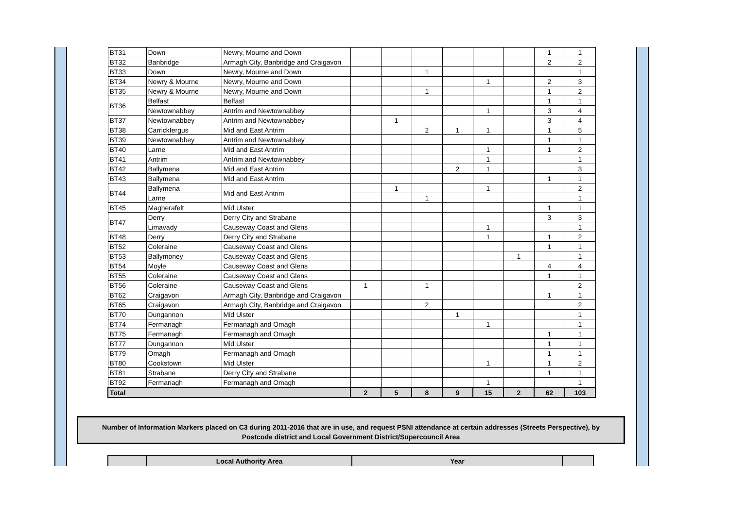| BT31 | Down | Newry, Mourne and Down | | | | | | | 1 | 1 |
| BT32 | Banbridge | Armagh City, Banbridge and Craigavon | | | | | | | 2 | 2 |
| BT33 | Down | Newry, Mourne and Down | | | 1 | | | | | 1 |
| BT34 | Newry & Mourne | Newry, Mourne and Down | | | | | 1 | | 2 | 3 |
| BT35 | Newry & Mourne | Newry, Mourne and Down | | | 1 | | | | 1 | 2 |
| BT36 | Belfast | Belfast | | | | | | | 1 | 1 |
| | Newtownabbey | Antrim and Newtownabbey | | | | | 1 | | 3 | 4 |
| BT37 | Newtownabbey | Antrim and Newtownabbey | | 1 | | | | | 3 | 4 |
| BT38 | Carrickfergus | Mid and East Antrim | | | 2 | 1 | 1 | | 1 | 5 |
| BT39 | Newtownabbey | Antrim and Newtownabbey | | | | | | | 1 | 1 |
| BT40 | Larne | Mid and East Antrim | | | | | 1 | | 1 | 2 |
| BT41 | Antrim | Antrim and Newtownabbey | | | | | 1 | | | 1 |
| BT42 | Ballymena | Mid and East Antrim | | | | 2 | 1 | | | 3 |
| BT43 | Ballymena | Mid and East Antrim | | | | | | | 1 | 1 |
| BT44 | Ballymena | Mid and East Antrim | | 1 | | | 1 | | | 2 |
| | Larne | | | | 1 | | | | | 1 |
| BT45 | Magherafelt | Mid Ulster | | | | | | | 1 | 1 |
| BT47 | Derry | Derry City and Strabane | | | | | | | 3 | 3 |
| | Limavady | Causeway Coast and Glens | | | | | 1 | | | 1 |
| BT48 | Derry | Derry City and Strabane | | | | | 1 | | 1 | 2 |
| BT52 | Coleraine | Causeway Coast and Glens | | | | | | | 1 | 1 |
| BT53 | Ballymoney | Causeway Coast and Glens | | | | | | 1 | | 1 |
| BT54 | Moyle | Causeway Coast and Glens | | | | | | | 4 | 4 |
| BT55 | Coleraine | Causeway Coast and Glens | | | | | | | 1 | 1 |
| BT56 | Coleraine | Causeway Coast and Glens | 1 | | 1 | | | | | 2 |
| BT62 | Craigavon | Armagh City, Banbridge and Craigavon | | | | | | | 1 | 1 |
| BT65 | Craigavon | Armagh City, Banbridge and Craigavon | | | 2 | | | | | 2 |
| BT70 | Dungannon | Mid Ulster | | | | 1 | | | | 1 |
| BT74 | Fermanagh | Fermanagh and Omagh | | | | | 1 | | | 1 |
| BT75 | Fermanagh | Fermanagh and Omagh | | | | | | | 1 | 1 |
| BT77 | Dungannon | Mid Ulster | | | | | | | 1 | 1 |
| BT79 | Omagh | Fermanagh and Omagh | | | | | | | 1 | 1 |
| BT80 | Cookstown | Mid Ulster | | | | | 1 | | 1 | 2 |
| BT81 | Strabane | Derry City and Strabane | | | | | | | 1 | 1 |
| BT92 | Fermanagh | Fermanagh and Omagh | | | | | 1 | | | 1 |
| Total | | | 2 | 5 | 8 | 9 | 15 | 2 | 62 | 103 |
Number of Information Markers placed on C3 during 2011-2016 that are in use, and request PSNI attendance at certain addresses (Streets Perspective), by
Postcode district and Local Government District/Supercouncil Area
| | Local Authority Area | Year | |